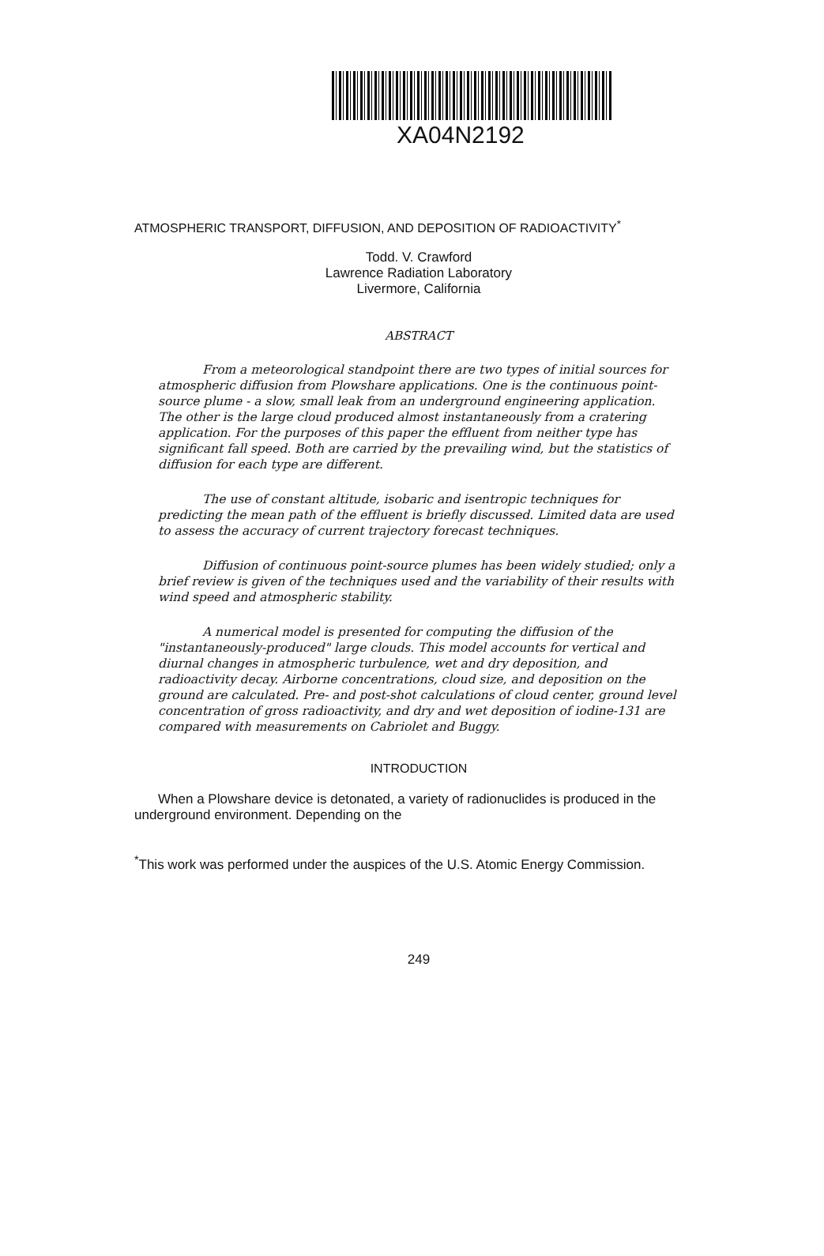XA04N2192
ATMOSPHERIC TRANSPORT, DIFFUSION, AND DEPOSITION OF RADIOACTIVITY<sup>*</sup>
Todd. V. Crawford
Lawrence Radiation Laboratory
Livermore, California
ABSTRACT
From a meteorological standpoint there are two types of initial sources for atmospheric diffusion from Plowshare applications. One is the continuous point-source plume - a slow, small leak from an underground engineering application. The other is the large cloud produced almost instantaneously from a cratering application. For the purposes of this paper the effluent from neither type has significant fall speed. Both are carried by the prevailing wind, but the statistics of diffusion for each type are different.
The use of constant altitude, isobaric and isentropic techniques for predicting the mean path of the effluent is briefly discussed. Limited data are used to assess the accuracy of current trajectory forecast techniques.
Diffusion of continuous point-source plumes has been widely studied; only a brief review is given of the techniques used and the variability of their results with wind speed and atmospheric stability.
A numerical model is presented for computing the diffusion of the "instantaneously-produced" large clouds. This model accounts for vertical and diurnal changes in atmospheric turbulence, wet and dry deposition, and radioactivity decay. Airborne concentrations, cloud size, and deposition on the ground are calculated. Pre- and post-shot calculations of cloud center, ground level concentration of gross radioactivity, and dry and wet deposition of iodine-131 are compared with measurements on Cabriolet and Buggy.
INTRODUCTION
When a Plowshare device is detonated, a variety of radionuclides is produced in the underground environment. Depending on the
<sup>*</sup> This work was performed under the auspices of the U.S. Atomic Energy Commission.
249